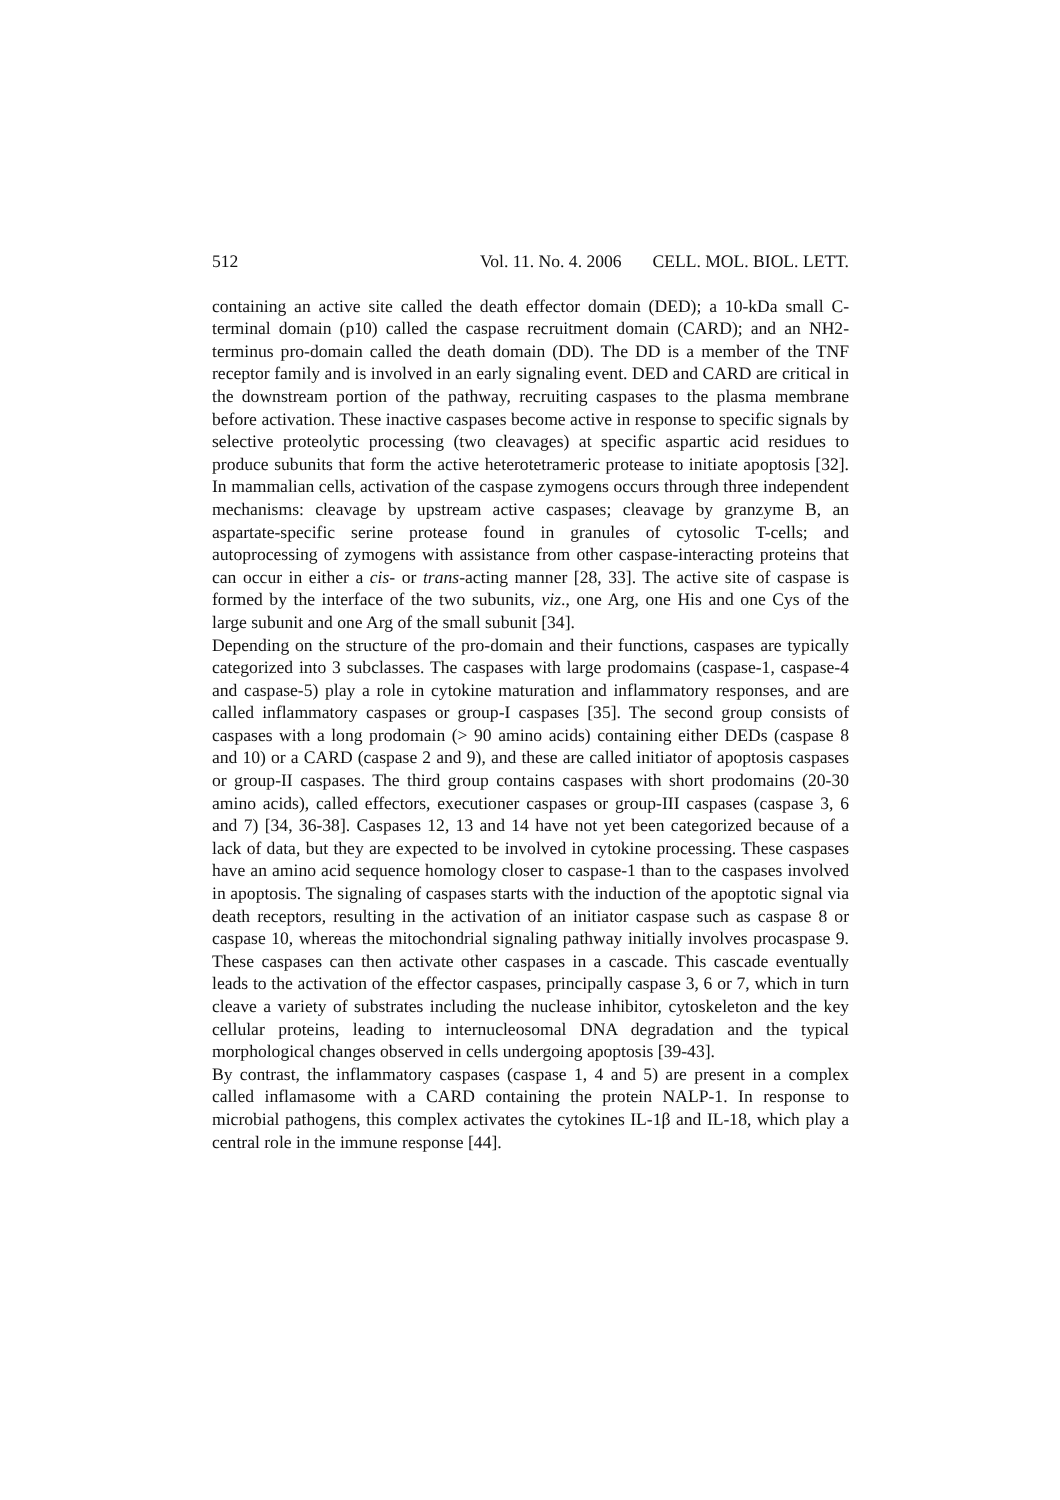512 Vol. 11. No. 4. 2006 CELL. MOL. BIOL. LETT.
containing an active site called the death effector domain (DED); a 10-kDa small C-terminal domain (p10) called the caspase recruitment domain (CARD); and an NH2-terminus pro-domain called the death domain (DD). The DD is a member of the TNF receptor family and is involved in an early signaling event. DED and CARD are critical in the downstream portion of the pathway, recruiting caspases to the plasma membrane before activation. These inactive caspases become active in response to specific signals by selective proteolytic processing (two cleavages) at specific aspartic acid residues to produce subunits that form the active heterotetrameric protease to initiate apoptosis [32]. In mammalian cells, activation of the caspase zymogens occurs through three independent mechanisms: cleavage by upstream active caspases; cleavage by granzyme B, an aspartate-specific serine protease found in granules of cytosolic T-cells; and autoprocessing of zymogens with assistance from other caspase-interacting proteins that can occur in either a cis- or trans-acting manner [28, 33]. The active site of caspase is formed by the interface of the two subunits, viz., one Arg, one His and one Cys of the large subunit and one Arg of the small subunit [34].
Depending on the structure of the pro-domain and their functions, caspases are typically categorized into 3 subclasses. The caspases with large prodomains (caspase-1, caspase-4 and caspase-5) play a role in cytokine maturation and inflammatory responses, and are called inflammatory caspases or group-I caspases [35]. The second group consists of caspases with a long prodomain (> 90 amino acids) containing either DEDs (caspase 8 and 10) or a CARD (caspase 2 and 9), and these are called initiator of apoptosis caspases or group-II caspases. The third group contains caspases with short prodomains (20-30 amino acids), called effectors, executioner caspases or group-III caspases (caspase 3, 6 and 7) [34, 36-38]. Caspases 12, 13 and 14 have not yet been categorized because of a lack of data, but they are expected to be involved in cytokine processing. These caspases have an amino acid sequence homology closer to caspase-1 than to the caspases involved in apoptosis. The signaling of caspases starts with the induction of the apoptotic signal via death receptors, resulting in the activation of an initiator caspase such as caspase 8 or caspase 10, whereas the mitochondrial signaling pathway initially involves procaspase 9. These caspases can then activate other caspases in a cascade. This cascade eventually leads to the activation of the effector caspases, principally caspase 3, 6 or 7, which in turn cleave a variety of substrates including the nuclease inhibitor, cytoskeleton and the key cellular proteins, leading to internucleosomal DNA degradation and the typical morphological changes observed in cells undergoing apoptosis [39-43].
By contrast, the inflammatory caspases (caspase 1, 4 and 5) are present in a complex called inflamasome with a CARD containing the protein NALP-1. In response to microbial pathogens, this complex activates the cytokines IL-1β and IL-18, which play a central role in the immune response [44].